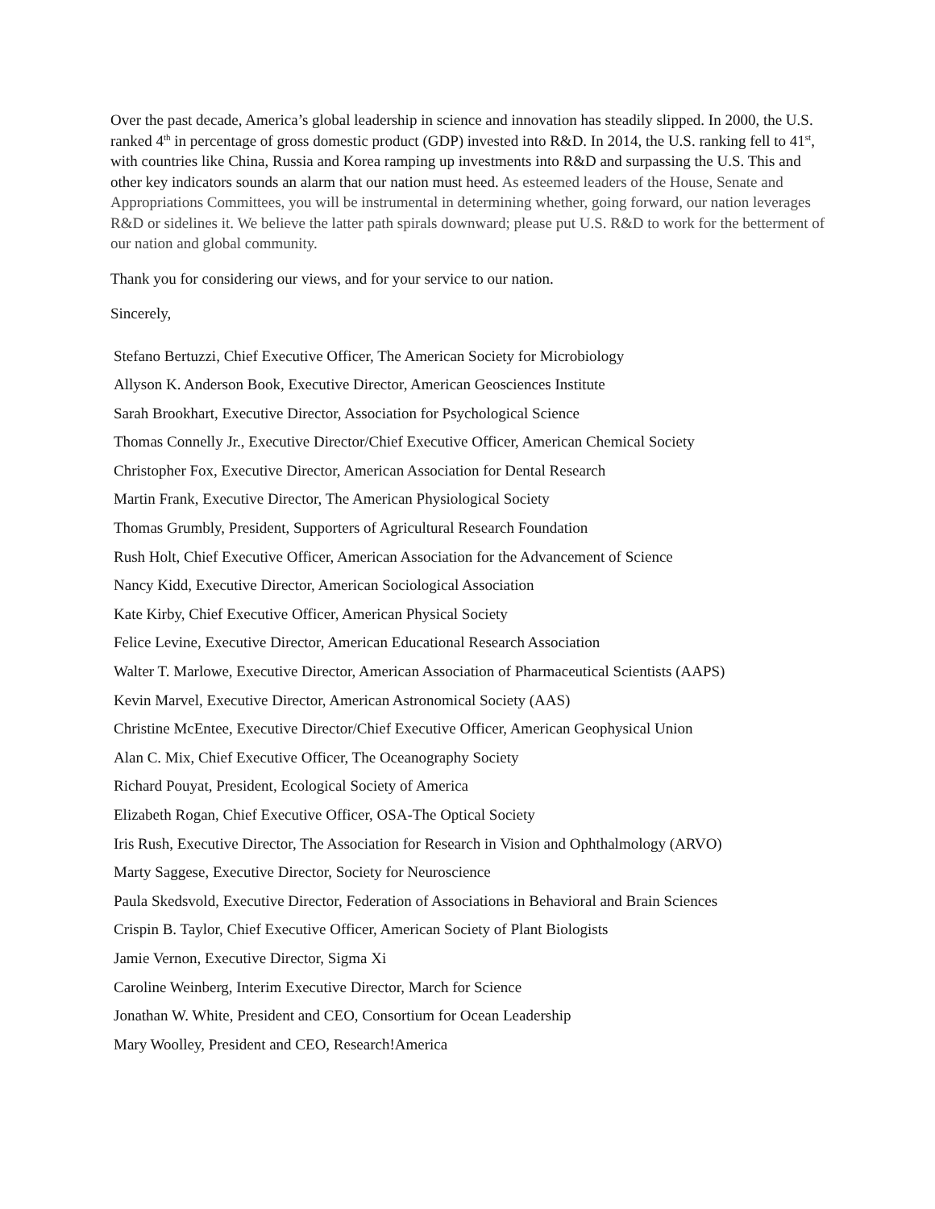Over the past decade, America’s global leadership in science and innovation has steadily slipped. In 2000, the U.S. ranked 4<sup>th</sup> in percentage of gross domestic product (GDP) invested into R&D. In 2014, the U.S. ranking fell to 41<sup>st</sup>, with countries like China, Russia and Korea ramping up investments into R&D and surpassing the U.S. This and other key indicators sounds an alarm that our nation must heed. As esteemed leaders of the House, Senate and Appropriations Committees, you will be instrumental in determining whether, going forward, our nation leverages R&D or sidelines it. We believe the latter path spirals downward; please put U.S. R&D to work for the betterment of our nation and global community.
Thank you for considering our views, and for your service to our nation.
Sincerely,
Stefano Bertuzzi, Chief Executive Officer, The American Society for Microbiology
Allyson K. Anderson Book, Executive Director, American Geosciences Institute
Sarah Brookhart, Executive Director, Association for Psychological Science
Thomas Connelly Jr., Executive Director/Chief Executive Officer, American Chemical Society
Christopher Fox, Executive Director, American Association for Dental Research
Martin Frank, Executive Director, The American Physiological Society
Thomas Grumbly, President, Supporters of Agricultural Research Foundation
Rush Holt, Chief Executive Officer, American Association for the Advancement of Science
Nancy Kidd, Executive Director, American Sociological Association
Kate Kirby, Chief Executive Officer, American Physical Society
Felice Levine, Executive Director, American Educational Research Association
Walter T. Marlowe, Executive Director, American Association of Pharmaceutical Scientists (AAPS)
Kevin Marvel, Executive Director, American Astronomical Society (AAS)
Christine McEntee, Executive Director/Chief Executive Officer, American Geophysical Union
Alan C. Mix, Chief Executive Officer, The Oceanography Society
Richard Pouyat, President, Ecological Society of America
Elizabeth Rogan, Chief Executive Officer, OSA-The Optical Society
Iris Rush, Executive Director, The Association for Research in Vision and Ophthalmology (ARVO)
Marty Saggese, Executive Director, Society for Neuroscience
Paula Skedsvold, Executive Director, Federation of Associations in Behavioral and Brain Sciences
Crispin B. Taylor, Chief Executive Officer, American Society of Plant Biologists
Jamie Vernon, Executive Director, Sigma Xi
Caroline Weinberg, Interim Executive Director, March for Science
Jonathan W. White, President and CEO, Consortium for Ocean Leadership
Mary Woolley, President and CEO, Research!America